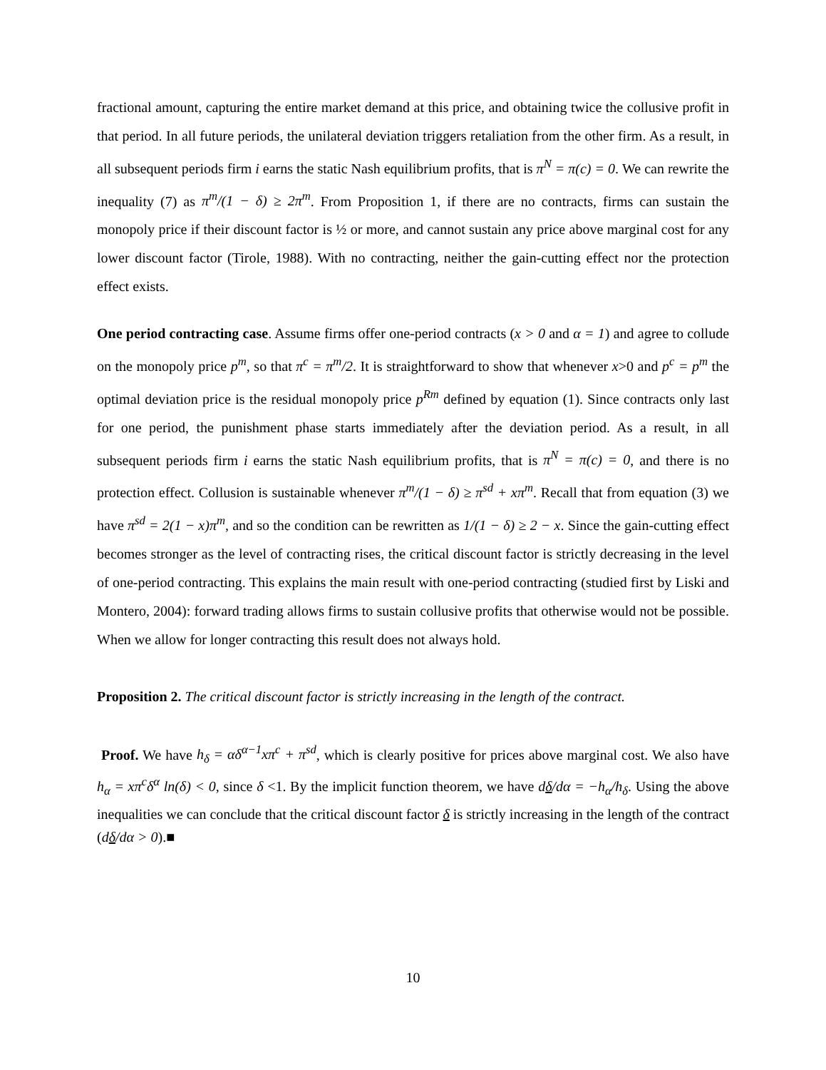fractional amount, capturing the entire market demand at this price, and obtaining twice the collusive profit in that period. In all future periods, the unilateral deviation triggers retaliation from the other firm. As a result, in all subsequent periods firm i earns the static Nash equilibrium profits, that is π<sup>N</sup> = π(c) = 0. We can rewrite the inequality (7) as π<sup>m</sup>/(1 − δ) ≥ 2π<sup>m</sup>. From Proposition 1, if there are no contracts, firms can sustain the monopoly price if their discount factor is ½ or more, and cannot sustain any price above marginal cost for any lower discount factor (Tirole, 1988). With no contracting, neither the gain-cutting effect nor the protection effect exists.
One period contracting case. Assume firms offer one-period contracts (x > 0 and α = 1) and agree to collude on the monopoly price p<sup>m</sup>, so that π<sup>c</sup> = π<sup>m</sup>/2. It is straightforward to show that whenever x>0 and p<sup>c</sup> = p<sup>m</sup> the optimal deviation price is the residual monopoly price p<sup>Rm</sup> defined by equation (1). Since contracts only last for one period, the punishment phase starts immediately after the deviation period. As a result, in all subsequent periods firm i earns the static Nash equilibrium profits, that is π<sup>N</sup> = π(c) = 0, and there is no protection effect. Collusion is sustainable whenever π<sup>m</sup>/(1 − δ) ≥ π<sup>sd</sup> + xπ<sup>m</sup>. Recall that from equation (3) we have π<sup>sd</sup> = 2(1 − x)π<sup>m</sup>, and so the condition can be rewritten as 1/(1 − δ) ≥ 2 − x. Since the gain-cutting effect becomes stronger as the level of contracting rises, the critical discount factor is strictly decreasing in the level of one-period contracting. This explains the main result with one-period contracting (studied first by Liski and Montero, 2004): forward trading allows firms to sustain collusive profits that otherwise would not be possible. When we allow for longer contracting this result does not always hold.
Proposition 2. The critical discount factor is strictly increasing in the length of the contract.
Proof. We have h<sub>δ</sub> = αδ<sup>α−1</sup>xπ<sup>c</sup> + π<sup>sd</sup>, which is clearly positive for prices above marginal cost. We also have h<sub>α</sub> = xπ<sup>c</sup>δ<sup>α</sup> ln(δ) < 0, since δ <1. By the implicit function theorem, we have dδ/dα = −h<sub>α</sub>/h<sub>δ</sub>. Using the above inequalities we can conclude that the critical discount factor δ is strictly increasing in the length of the contract (dδ/dα > 0).■
10